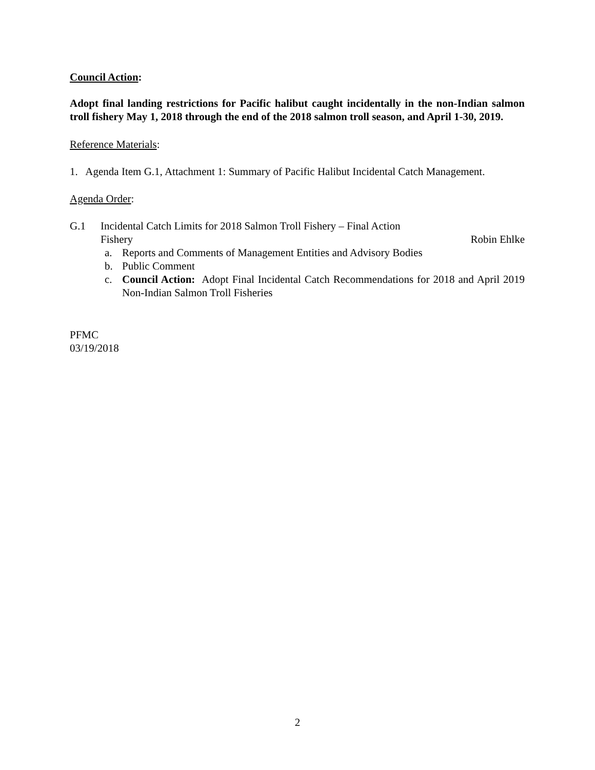Council Action:
Adopt final landing restrictions for Pacific halibut caught incidentally in the non-Indian salmon troll fishery May 1, 2018 through the end of the 2018 salmon troll season, and April 1-30, 2019.
Reference Materials:
1. Agenda Item G.1, Attachment 1: Summary of Pacific Halibut Incidental Catch Management.
Agenda Order:
G.1 Incidental Catch Limits for 2018 Salmon Troll Fishery – Final Action
Fishery Robin Ehlke
a. Reports and Comments of Management Entities and Advisory Bodies
b. Public Comment
c. Council Action: Adopt Final Incidental Catch Recommendations for 2018 and April 2019 Non-Indian Salmon Troll Fisheries
PFMC
03/19/2018
2